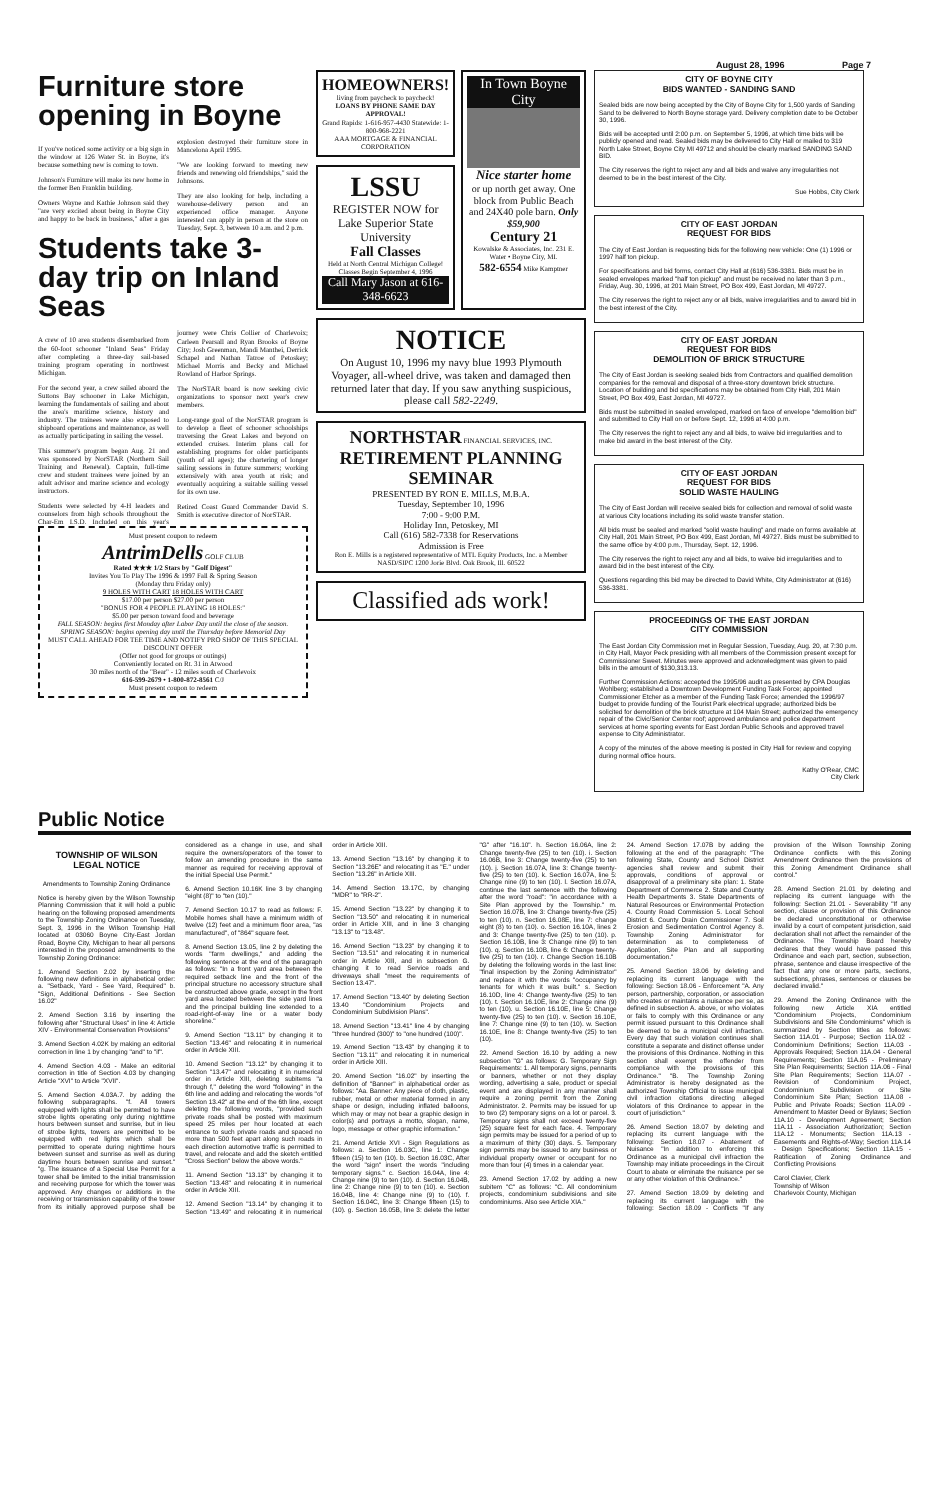August 28, 1996 Page 7
Furniture store opening in Boyne
If you've noticed some activity or a big sign in the window at 126 Water St. in Boyne, it's because something new is coming to town.
Johnson's Furniture will make its new home in the former Ben Franklin building.
Owners Wayne and Kathie Johnson said they "are very excited about being in Boyne City and happy to be back in business," after a gas explosion destroyed their furniture store in Mancelona April 1995.
"We are looking forward to meeting new friends and renewing old friendships," said the Johnsons.
They are also looking for help, including a warehouse-delivery person and an experienced office manager. Anyone interested can apply in person at the store on Tuesday, Sept. 3, between 10 a.m. and 2 p.m.
Students take 3-day trip on Inland Seas
A crew of 10 area students disembarked from the 60-foot schooner "Inland Seas" Friday after completing a three-day sail-based training program operating in northwest Michigan.
For the second year, a crew sailed aboard the Suttons Bay schooner in Lake Michigan, learning the fundamentals of sailing and about the area's maritime science, history and industry. The trainees were also exposed to shipboard operations and maintenance, as well as actually participating in sailing the vessel.
This summer's program began Aug. 21 and was sponsored by NorSTAR (Northern Sail Training and Renewal). Captain, full-time crew and student trainees were joined by an adult advisor and marine science and ecology instructors.
Students were selected by 4-H leaders and counselors from high schools throughout the Char-Em I.S.D. Included on this year's journey were Chris Collier of Charlevoix; Carleen Pearsall and Ryan Brooks of Boyne City; Josh Greenman, Mandi Manthei, Derrick Schapel and Nathan Tatroe of Petoskey; Michael Morris and Becky and Michael Rowland of Harbor Springs.
The NorSTAR board is now seeking civic organizations to sponsor next year's crew members.
Long-range goal of the NorSTAR program is to develop a fleet of schooner schoolships traversing the Great Lakes and beyond on extended cruises. Interim plans call for establishing programs for older participants (youth of all ages); the chartering of longer sailing sessions in future summers; working extensively with area youth at risk; and eventually acquiring a suitable sailing vessel for its own use.
Retired Coast Guard Commander David S. Smith is executive director of NorSTAR.
Must present coupon to redeem
AntrimDells GOLF CLUB
Rated ★★★ 1/2 Stars by "Golf Digest"
Invites You To Play The 1996 & 1997 Fall & Spring Season
(Monday thru Friday only)
9 HOLES WITH CART 18 HOLES WITH CART
$17.00 per person $27.00 per person
"BONUS FOR 4 PEOPLE PLAYING 18 HOLES:"
$5.00 per person toward food and beverage
FALL SEASON: begins first Monday after Labor Day until the close of the season.
SPRING SEASON: begins opening day until the Thursday before Memorial Day
MUST CALL AHEAD FOR TEE TIME AND NOTIFY PRO SHOP OF THIS SPECIAL DISCOUNT OFFER
(Offer not good for groups or outings)
Conveniently located on Rt. 31 in Atwood
30 miles north of the "Bear" - 12 miles south of Charlevoix
616-599-2679 • 1-800-872-8561 C/J
Must present coupon to redeem
HOMEOWNERS!
living from paycheck to paycheck!
LOANS BY PHONE SAME DAY APPROVAL!
Grand Rapids: 1-616-957-4430 Statewide: 1-800-968-2221
AAA MORTGAGE & FINANCIAL CORPORATION
LSSU
REGISTER NOW for Lake Superior State University
Fall Classes
Held at North Central Michigan College!
Classes Begin September 4, 1996
Call Mary Jason at 616-348-6623
In Town Boyne City
Nice starter home
or up north get away. One block from Public Beach and 24X40 pole barn. Only $59,900
Century 21
Kowalske & Associates, Inc. 231 E. Water • Boyne City, MI.
582-6554 Mike Kamptner
NOTICE
On August 10, 1996 my navy blue 1993 Plymouth Voyager, all-wheel drive, was taken and damaged then returned later that day. If you saw anything suspicious, please call 582-2249.
NORTHSTAR FINANCIAL SERVICES, INC.
RETIREMENT PLANNING SEMINAR
PRESENTED BY RON E. MILLS, M.B.A.
Tuesday, September 10, 1996
7:00 - 9:00 P.M.
Holiday Inn, Petoskey, MI
Call (616) 582-7338 for Reservations
Admission is Free
Ron E. Mills is a registered representative of MTL Equity Products, Inc. a Member NASD/SIPC 1200 Jorie Blvd. Oak Brook, Ill. 60522
Classified ads work!
CITY OF BOYNE CITY
BIDS WANTED - SANDING SAND
Sealed bids are now being accepted by the City of Boyne City for 1,500 yards of Sanding Sand to be delivered to North Boyne storage yard. Delivery completion date to be October 30, 1996.
Bids will be accepted until 2:00 p.m. on September 5, 1996, at which time bids will be publicly opened and read. Sealed bids may be delivered to City Hall or mailed to 319 North Lake Street, Boyne City MI 49712 and should be clearly marked SANDING SAND BID.
The City reserves the right to reject any and all bids and waive any irregularities not deemed to be in the best interest of the City.
Sue Hobbs, City Clerk
CITY OF EAST JORDAN
REQUEST FOR BIDS
The City of East Jordan is requesting bids for the following new vehicle: One (1) 1996 or 1997 half ton pickup.
For specifications and bid forms, contact City Hall at (616) 536-3381. Bids must be in sealed envelopes marked "half ton pickup" and must be received no later than 3 p.m., Friday, Aug. 30, 1996, at 201 Main Street, PO Box 499, East Jordan, MI 49727.
The City reserves the right to reject any or all bids, waive irregularities and to award bid in the best interest of the City.
CITY OF EAST JORDAN
REQUEST FOR BIDS
DEMOLITION OF BRICK STRUCTURE
The City of East Jordan is seeking sealed bids from Contractors and qualified demolition companies for the removal and disposal of a three-story downtown brick structure. Location of building and bid specifications may be obtained from City Hall, 201 Main Street, PO Box 499, East Jordan, MI 49727.
Bids must be submitted in sealed enveloped, marked on face of envelope "demolition bid" and submitted to City Hall on or before Sept. 12, 1996 at 4:00 p.m.
The City reserves the right to reject any and all bids, to waive bid irregularities and to make bid award in the best interest of the City.
CITY OF EAST JORDAN
REQUEST FOR BIDS
SOLID WASTE HAULING
The City of East Jordan will receive sealed bids for collection and removal of solid waste at various City locations including its solid waste transfer station.
All bids must be sealed and marked "solid waste hauling" and made on forms available at City Hall, 201 Main Street, PO Box 499, East Jordan, MI 49727. Bids must be submitted to the same office by 4:00 p.m., Thursday, Sept. 12, 1996.
The City reserves the right to reject any and all bids, to waive bid irregularities and to award bid in the best interest of the City.
Questions regarding this bid may be directed to David White, City Administrator at (616) 536-3381.
PROCEEDINGS OF THE EAST JORDAN
CITY COMMISSION
The East Jordan City Commission met in Regular Session, Tuesday, Aug. 20, at 7:30 p.m. in City Hall, Mayor Peck presiding with all members of the Commission present except for Commissioner Sweet. Minutes were approved and acknowledgment was given to paid bills in the amount of $130,313.13.
Further Commission Actions: accepted the 1995/96 audit as presented by CPA Douglas Wohlberg; established a Downtown Development Funding Task Force; appointed Commissioner Etcher as a member of the Funding Task Force; amended the 1996/97 budget to provide funding of the Tourist Park electrical upgrade; authorized bids be solicited for demolition of the brick structure at 104 Main Street; authorized the emergency repair of the Civic/Senior Center roof; approved ambulance and police department services at home sporting events for East Jordan Public Schools and approved travel expense to City Administrator.
A copy of the minutes of the above meeting is posted in City Hall for review and copying during normal office hours.
Kathy O'Rear, CMC
City Clerk
Public Notice
TOWNSHIP OF WILSON
LEGAL NOTICE
Amendments to Township Zoning Ordinance
Notice is hereby given by the Wilson Township Planning Commission that it will hold a public hearing on the following proposed amendments to the Township Zoning Ordinance on Tuesday, Sept. 3, 1996 in the Wilson Township Hall located at 03060 Boyne City-East Jordan Road, Boyne City, Michigan to hear all persons interested in the proposed amendments to the Township Zoning Ordinance:
1. Amend Section 2.02 by inserting the following new definitions in alphabetical order: a. "Setback, Yard - See Yard, Required" b. "Sign, Additional Definitions - See Section 16.02"
2. Amend Section 3.16 by inserting the following after "Structural Uses" in line 4: Article XIV - Environmental Conservation Provisions"
3. Amend Section 4.02K by making an editorial correction in line 1 by changing "and" to "if".
4. Amend Section 4.03 - Make an editorial correction in title of Section 4.03 by changing Article "XVI" to Article "XVII".
5. Amend Section 4.03A.7. by adding the following subparagraphs. "f. All towers equipped with lights shall be permitted to have strobe lights operating only during nighttime hours between sunset and sunrise, but in lieu of strobe lights, towers are permitted to be equipped with red lights which shall be permitted to operate during nighttime hours between sunset and sunrise as well as during daytime hours between sunrise and sunset." "g. The issuance of a Special Use Permit for a tower shall be limited to the initial transmission and receiving purpose for which the tower was approved. Any changes or additions in the receiving or transmission capability of the tower from its initially approved purpose shall be considered as a change in use, and shall require the owners/operators of the tower to follow an amending procedure in the same manner as required for receiving approval of the initial Special Use Permit."
6. Amend Section 10.16K line 3 by changing "eight (8)" to "ten (10)."
7. Amend Section 10.17 to read as follows: F. Mobile homes shall have a minimum width of twelve (12) feet and a minimum floor area, "as manufactured", of "864" square feet.
8. Amend Section 13.05, line 2 by deleting the words "farm dwellings," and adding the following sentence at the end of the paragraph as follows: "In a front yard area between the required setback line and the front of the principal structure no accessory structure shall be constructed above grade, except in the front yard area located between the side yard lines and the principal building line extended to a road-right-of-way line or a water body shoreline."
9. Amend Section "13.11" by changing it to Section "13.46" and relocating it in numerical order in Article XIII.
10. Amend Section "13.12" by changing it to Section "13.47" and relocating it in numerical order in Article XIII, deleting subitems "a through f," deleting the word "following" in the 6th line and adding and relocating the words "of Section 13.42" at the end of the 6th line, except deleting the following words, "provided such private roads shall be posted with maximum speed 25 miles per hour located at each entrance to such private roads and spaced no more than 500 feet apart along such roads in each direction automotive traffic is permitted to travel, and relocate and add the sketch entitled "Cross Section" below the above words."
11. Amend Section "13.13" by changing it to Section "13.48" and relocating it in numerical order in Article XIII.
12. Amend Section "13.14" by changing it to Section "13.49" and relocating it in numerical order in Article XIII.
13. Amend Section "13.16" by changing it to Section "13.26E" and relocating it as "E." under Section "13.26" in Article XIII.
14. Amend Section 13.17C, by changing "MDR" to "RR-2".
15. Amend Section "13.22" by changing it to Section "13.50" and relocating it in numerical order in Article XIII, and in line 3 changing "13.13" to "13.48".
16. Amend Section "13.23" by changing it to Section "13.51" and relocating it in numerical order in Article XIII, and in subsection G. changing it to read Service roads and driveways shall "meet the requirements of Section 13.47".
17. Amend Section "13.40" by deleting Section 13.40 "Condominium Projects and Condominium Subdivision Plans".
18. Amend Section "13.41" line 4 by changing "three hundred (300)" to "one hundred (100)".
19. Amend Section "13.43" by changing it to Section "13.11" and relocating it in numerical order in Article XIII.
20. Amend Section "16.02" by inserting the definition of "Banner" in alphabetical order as follows: "Aa. Banner: Any piece of cloth, plastic, rubber, metal or other material formed in any shape or design, including inflated balloons, which may or may not bear a graphic design in color(s) and portrays a motto, slogan, name, logo, message or other graphic information."
21. Amend Article XVI - Sign Regulations as follows: a. Section 16.03C, line 1: Change fifteen (15) to ten (10). b. Section 16.03C, After the word "sign" insert the words "including temporary signs." c. Section 16.04A, line 4: Change nine (9) to ten (10). d. Section 16.04B, line 2: Change nine (9) to ten (10). e. Section 16.04B, line 4: Change nine (9) to (10). f. Section 16.04C, line 3: Change fifteen (15) to (10). g. Section 16.05B, line 3: delete the letter "G" after "16.10". h. Section 16.06A, line 2: Change twenty-five (25) to ten (10). i. Section 16.06B, line 3: Change twenty-five (25) to ten (10). j. Section 16.07A, line 3: Change twenty-five (25) to ten (10). k. Section 16.07A, line 5: Change nine (9) to ten (10). l. Section 16.07A, continue the last sentence with the following after the word "road": "in accordance with a Site Plan approved by the Township." m. Section 16.07B, line 3: Change twenty-five (25) to ten (10). n. Section 16.08E, line 7: change eight (8) to ten (10). o. Section 16.10A, lines 2 and 3: Change twenty-five (25) to ten (10). p. Section 16.10B, line 3: Change nine (9) to ten (10). q. Section 16.10B, line 6: Change twenty-five (25) to ten (10). r. Change Section 16.10B by deleting the following words in the last line: "final inspection by the Zoning Administrator" and replace it with the words "occupancy by tenants for which it was built." s. Section 16.10D, line 4: Change twenty-five (25) to ten (10). t. Section 16.10E, line 2: Change nine (9) to ten (10). u. Section 16.10E, line 5: Change twenty-five (25) to ten (10). v. Section 16.10E, line 7: Change nine (9) to ten (10). w. Section 16.10E, line 8: Change twenty-five (25) to ten (10).
22. Amend Section 16.10 by adding a new subsection "G" as follows: G. Temporary Sign Requirements: 1. All temporary signs, pennants or banners, whether or not they display wording, advertising a sale, product or special event and are displayed in any manner shall require a zoning permit from the Zoning Administrator. 2. Permits may be issued for up to two (2) temporary signs on a lot or parcel. 3. Temporary signs shall not exceed twenty-five (25) square feet for each face. 4. Temporary sign permits may be issued for a period of up to a maximum of thirty (30) days. 5. Temporary sign permits may be issued to any business or individual property owner or occupant for no more than four (4) times in a calendar year.
23. Amend Section 17.02 by adding a new subitem "C" as follows: "C. All condominium projects, condominium subdivisions and site condominiums. Also see Article XIA."
24. Amend Section 17.07B by adding the following at the end of the paragraph: "The following State, County and School District agencies shall review and submit their approvals, conditions of approval or disapproval of a preliminary site plan: 1. State Department of Commerce 2. State and County Health Departments 3. State Departments of Natural Resources or Environmental Protection 4. County Road Commission 5. Local School District 6. County Drain Commissioner 7. Soil Erosion and Sedimentation Control Agency 8. Township Zoning Administrator for determination as to completeness of Application, Site Plan and all supporting documentation."
25. Amend Section 18.06 by deleting and replacing its current language with the following: Section 18.06 - Enforcement "A. Any person, partnership, corporation, or association who creates or maintains a nuisance per se, as defined in subsection A. above, or who violates or fails to comply with this Ordinance or any permit issued pursuant to this Ordinance shall be deemed to be a municipal civil infraction. Every day that such violation continues shall constitute a separate and distinct offense under the provisions of this Ordinance. Nothing in this section shall exempt the offender from compliance with the provisions of this Ordinance." "B. The Township Zoning Administrator is hereby designated as the authorized Township Official to issue municipal civil infraction citations directing alleged violators of this Ordinance to appear in the court of jurisdiction."
26. Amend Section 18.07 by deleting and replacing its current language with the following: Section 18.07 - Abatement of Nuisance "In addition to enforcing this Ordinance as a municipal civil infraction the Township may initiate proceedings in the Circuit Court to abate or eliminate the nuisance per se or any other violation of this Ordinance."
27. Amend Section 18.09 by deleting and replacing its current language with the following: Section 18.09 - Conflicts "If any provision of the Wilson Township Zoning Ordinance conflicts with this Zoning Amendment Ordinance then the provisions of this Zoning Amendment Ordinance shall control."
28. Amend Section 21.01 by deleting and replacing its current language with the following: Section 21.01 - Severability "If any section, clause or provision of this Ordinance be declared unconstitutional or otherwise invalid by a court of competent jurisdiction, said declaration shall not affect the remainder of the Ordinance. The Township Board hereby declares that they would have passed this Ordinance and each part, section, subsection, phrase, sentence and clause irrespective of the fact that any one or more parts, sections, subsections, phrases, sentences or clauses be declared invalid."
29. Amend the Zoning Ordinance with the following new Article XIA entitled "Condominium Projects, Condominium Subdivisions and Site Condominiums" which is summarized by Section titles as follows: Section 11A.01 - Purpose; Section 11A.02 - Condominium Definitions; Section 11A.03 - Approvals Required; Section 11A.04 - General Requirements; Section 11A.05 - Preliminary Site Plan Requirements; Section 11A.06 - Final Site Plan Requirements; Section 11A.07 - Revision of Condominium Project, Condominium Subdivision or Site Condominium Site Plan; Section 11A.08 - Public and Private Roads; Section 11A.09 - Amendment to Master Deed or Bylaws; Section 11A.10 - Development Agreement; Section 11A.11 - Association Authorization; Section 11A.12 - Monuments; Section 11A.13 - Easements and Rights-of-Way; Section 11A.14 - Design Specifications; Section 11A.15 - Ratification of Zoning Ordinance and Conflicting Provisions
Carol Clavier, Clerk
Township of Wilson
Charlevoix County, Michigan